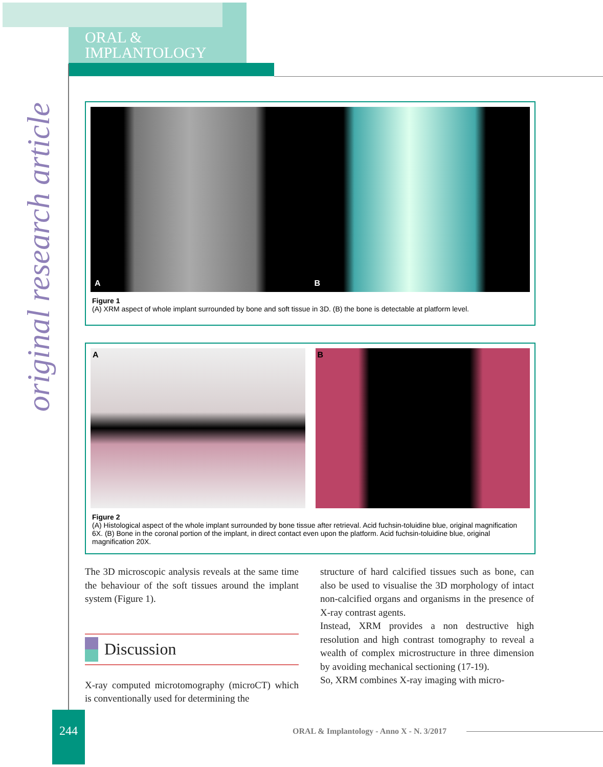ORAL &
IMPLANTOLOGY
original research article
A B
Figure 1
(A) XRM aspect of whole implant surrounded by bone and soft tissue in 3D. (B) the bone is detectable at platform level.
A B
Figure 2
(A) Histological aspect of the whole implant surrounded by bone tissue after retrieval. Acid fuchsin-toluidine blue, original magnification 6X. (B) Bone in the coronal portion of the implant, in direct contact even upon the platform. Acid fuchsin-toluidine blue, original magnification 20X.
The 3D microscopic analysis reveals at the same time the behaviour of the soft tissues around the implant system (Figure 1).
Discussion
X-ray computed microtomography (microCT) which is conventionally used for determining the
structure of hard calcified tissues such as bone, can also be used to visualise the 3D morphology of intact non-calcified organs and organisms in the presence of X-ray contrast agents.
Instead, XRM provides a non destructive high resolution and high contrast tomography to reveal a wealth of complex microstructure in three dimension by avoiding mechanical sectioning (17-19).
So, XRM combines X-ray imaging with micro-
244
ORAL & Implantology - Anno X - N. 3/2017